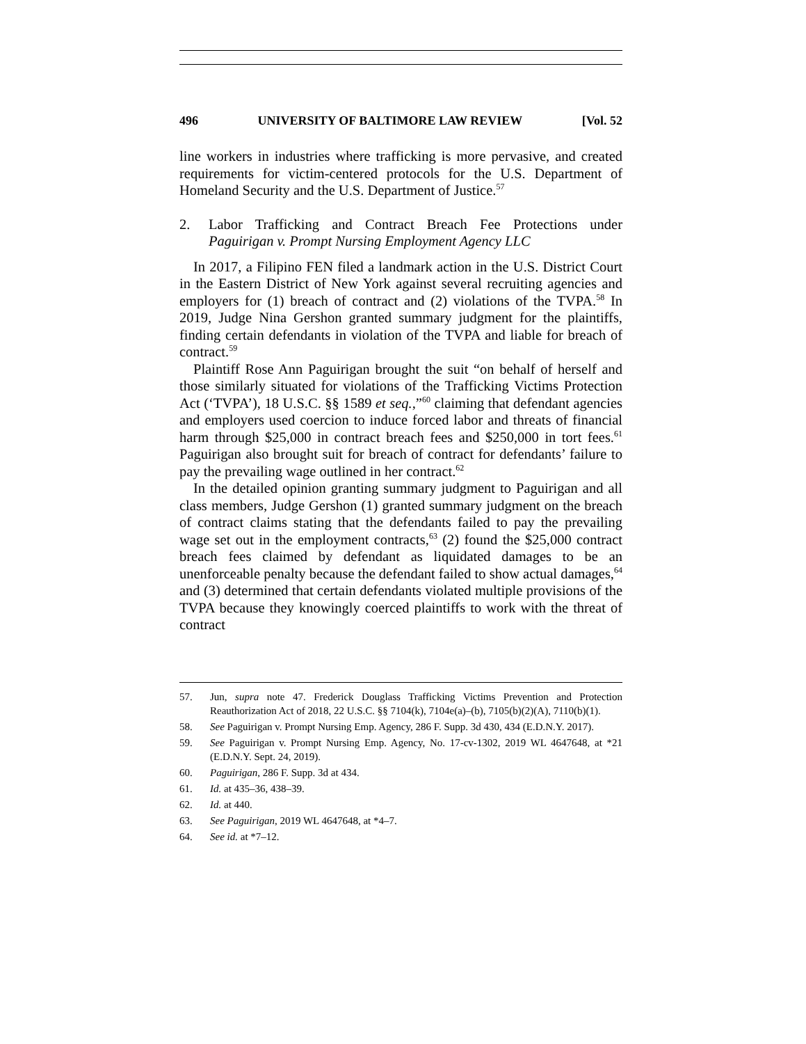496 UNIVERSITY OF BALTIMORE LAW REVIEW [Vol. 52
line workers in industries where trafficking is more pervasive, and created requirements for victim-centered protocols for the U.S. Department of Homeland Security and the U.S. Department of Justice.<sup>57</sup>
2. Labor Trafficking and Contract Breach Fee Protections under Paguirigan v. Prompt Nursing Employment Agency LLC
In 2017, a Filipino FEN filed a landmark action in the U.S. District Court in the Eastern District of New York against several recruiting agencies and employers for (1) breach of contract and (2) violations of the TVPA.<sup>58</sup> In 2019, Judge Nina Gershon granted summary judgment for the plaintiffs, finding certain defendants in violation of the TVPA and liable for breach of contract.<sup>59</sup>
Plaintiff Rose Ann Paguirigan brought the suit “on behalf of herself and those similarly situated for violations of the Trafficking Victims Protection Act (‘TVPA’), 18 U.S.C. §§ 1589 et seq.,”<sup>60</sup> claiming that defendant agencies and employers used coercion to induce forced labor and threats of financial harm through $25,000 in contract breach fees and $250,000 in tort fees.<sup>61</sup> Paguirigan also brought suit for breach of contract for defendants’ failure to pay the prevailing wage outlined in her contract.<sup>62</sup>
In the detailed opinion granting summary judgment to Paguirigan and all class members, Judge Gershon (1) granted summary judgment on the breach of contract claims stating that the defendants failed to pay the prevailing wage set out in the employment contracts,<sup>63</sup> (2) found the $25,000 contract breach fees claimed by defendant as liquidated damages to be an unenforceable penalty because the defendant failed to show actual damages,<sup>64</sup> and (3) determined that certain defendants violated multiple provisions of the TVPA because they knowingly coerced plaintiffs to work with the threat of contract
57. Jun, supra note 47. Frederick Douglass Trafficking Victims Prevention and Protection Reauthorization Act of 2018, 22 U.S.C. §§ 7104(k), 7104e(a)–(b), 7105(b)(2)(A), 7110(b)(1).
58. See Paguirigan v. Prompt Nursing Emp. Agency, 286 F. Supp. 3d 430, 434 (E.D.N.Y. 2017).
59. See Paguirigan v. Prompt Nursing Emp. Agency, No. 17-cv-1302, 2019 WL 4647648, at *21 (E.D.N.Y. Sept. 24, 2019).
60. Paguirigan, 286 F. Supp. 3d at 434.
61. Id. at 435–36, 438–39.
62. Id. at 440.
63. See Paguirigan, 2019 WL 4647648, at *4–7.
64. See id. at *7–12.